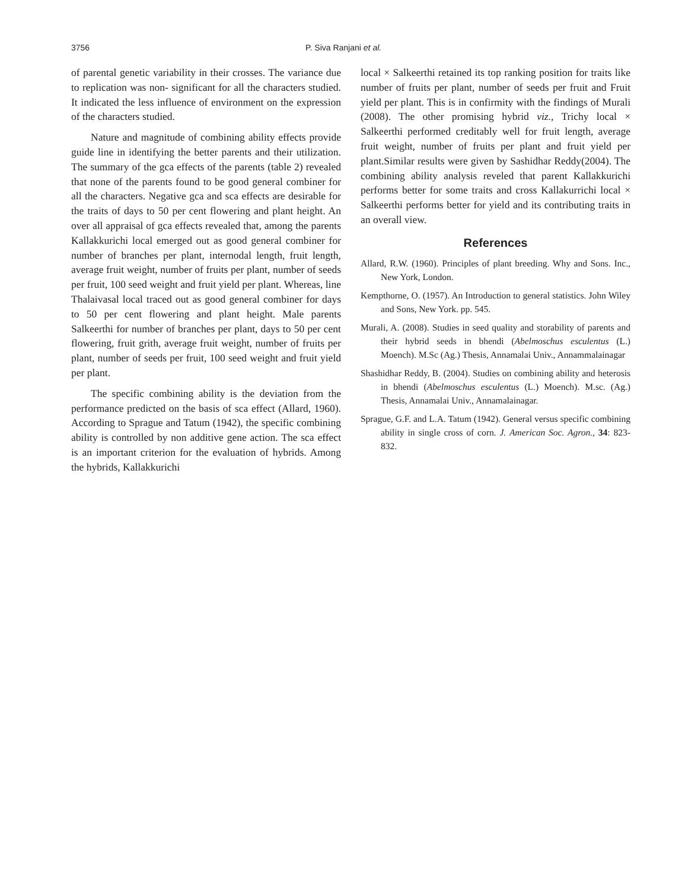3756 P. Siva Ranjani et al.
of parental genetic variability in their crosses. The variance due to replication was non- significant for all the characters studied. It indicated the less influence of environment on the expression of the characters studied.
Nature and magnitude of combining ability effects provide guide line in identifying the better parents and their utilization. The summary of the gca effects of the parents (table 2) revealed that none of the parents found to be good general combiner for all the characters. Negative gca and sca effects are desirable for the traits of days to 50 per cent flowering and plant height. An over all appraisal of gca effects revealed that, among the parents Kallakkurichi local emerged out as good general combiner for number of branches per plant, internodal length, fruit length, average fruit weight, number of fruits per plant, number of seeds per fruit, 100 seed weight and fruit yield per plant. Whereas, line Thalaivasal local traced out as good general combiner for days to 50 per cent flowering and plant height. Male parents Salkeerthi for number of branches per plant, days to 50 per cent flowering, fruit grith, average fruit weight, number of fruits per plant, number of seeds per fruit, 100 seed weight and fruit yield per plant.
The specific combining ability is the deviation from the performance predicted on the basis of sca effect (Allard, 1960). According to Sprague and Tatum (1942), the specific combining ability is controlled by non additive gene action. The sca effect is an important criterion for the evaluation of hybrids. Among the hybrids, Kallakkurichi
local × Salkeerthi retained its top ranking position for traits like number of fruits per plant, number of seeds per fruit and Fruit yield per plant. This is in confirmity with the findings of Murali (2008). The other promising hybrid viz., Trichy local × Salkeerthi performed creditably well for fruit length, average fruit weight, number of fruits per plant and fruit yield per plant.Similar results were given by Sashidhar Reddy(2004). The combining ability analysis reveled that parent Kallakkurichi performs better for some traits and cross Kallakurrichi local × Salkeerthi performs better for yield and its contributing traits in an overall view.
References
Allard, R.W. (1960). Principles of plant breeding. Why and Sons. Inc., New York, London.
Kempthorne, O. (1957). An Introduction to general statistics. John Wiley and Sons, New York. pp. 545.
Murali, A. (2008). Studies in seed quality and storability of parents and their hybrid seeds in bhendi (Abelmoschus esculentus (L.) Moench). M.Sc (Ag.) Thesis, Annamalai Univ., Annammalainagar
Shashidhar Reddy, B. (2004). Studies on combining ability and heterosis in bhendi (Abelmoschus esculentus (L.) Moench). M.sc. (Ag.) Thesis, Annamalai Univ., Annamalainagar.
Sprague, G.F. and L.A. Tatum (1942). General versus specific combining ability in single cross of corn. J. American Soc. Agron., 34: 823-832.